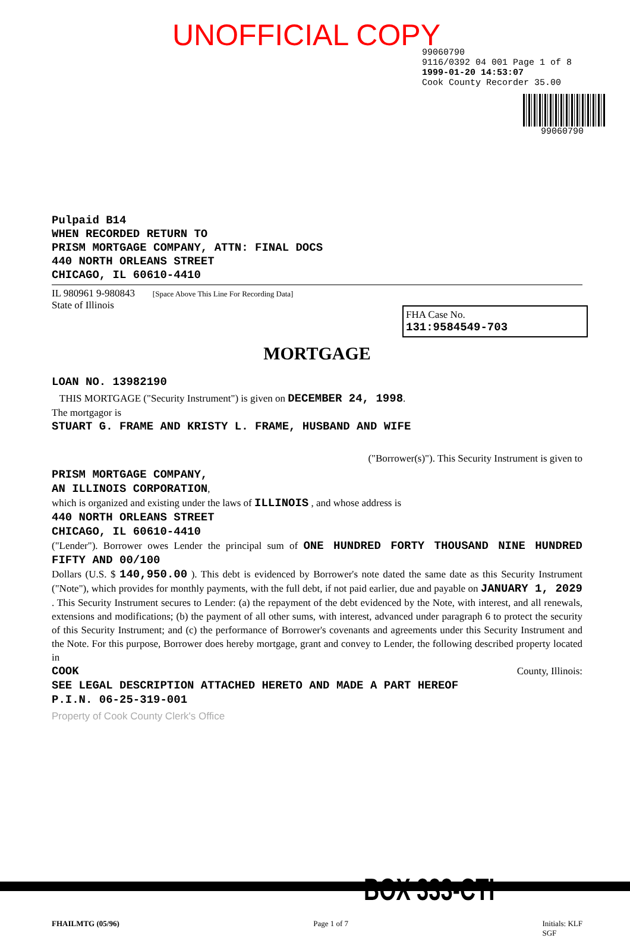UNOFFICIAL COPY
99060790
9116/0392 04 001 Page 1 of 8
1999-01-20 14:53:07
Cook County Recorder 35.00
99060790
Pulpaid B14
WHEN RECORDED RETURN TO
PRISM MORTGAGE COMPANY, ATTN: FINAL DOCS
440 NORTH ORLEANS STREET
CHICAGO, IL 60610-4410
IL 980961 9-980843 [Space Above This Line For Recording Data]
State of Illinois
FHA Case No.
131:9584549-703
MORTGAGE
LOAN NO. 13982190
THIS MORTGAGE ("Security Instrument") is given on DECEMBER 24, 1998.
The mortgagor is
STUART G. FRAME AND KRISTY L. FRAME, HUSBAND AND WIFE
("Borrower(s)"). This Security Instrument is given to
PRISM MORTGAGE COMPANY,
AN ILLINOIS CORPORATION,
which is organized and existing under the laws of ILLINOIS , and whose address is
440 NORTH ORLEANS STREET
CHICAGO, IL 60610-4410
("Lender"). Borrower owes Lender the principal sum of ONE HUNDRED FORTY THOUSAND NINE HUNDRED FIFTY AND 00/100
Dollars (U.S. $ 140,950.00 ). This debt is evidenced by Borrower's note dated the same date as this Security Instrument ("Note"), which provides for monthly payments, with the full debt, if not paid earlier, due and payable on JANUARY 1, 2029 . This Security Instrument secures to Lender: (a) the repayment of the debt evidenced by the Note, with interest, and all renewals, extensions and modifications; (b) the payment of all other sums, with interest, advanced under paragraph 6 to protect the security of this Security Instrument; and (c) the performance of Borrower's covenants and agreements under this Security Instrument and the Note. For this purpose, Borrower does hereby mortgage, grant and convey to Lender, the following described property located in
COOK County, Illinois:
SEE LEGAL DESCRIPTION ATTACHED HERETO AND MADE A PART HEREOF
P.I.N. 06-25-319-001
Property of Cook County Clerk's Office
BOX 333-CTI
FHAILMTG (05/96) Page 1 of 7 Initials: KLF
SGF